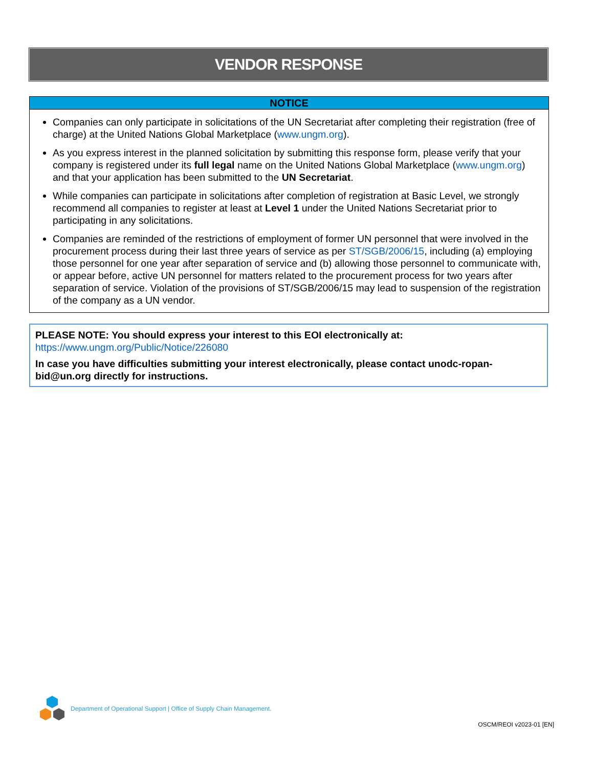VENDOR RESPONSE
NOTICE
Companies can only participate in solicitations of the UN Secretariat after completing their registration (free of charge) at the United Nations Global Marketplace (www.ungm.org).
As you express interest in the planned solicitation by submitting this response form, please verify that your company is registered under its full legal name on the United Nations Global Marketplace (www.ungm.org) and that your application has been submitted to the UN Secretariat.
While companies can participate in solicitations after completion of registration at Basic Level, we strongly recommend all companies to register at least at Level 1 under the United Nations Secretariat prior to participating in any solicitations.
Companies are reminded of the restrictions of employment of former UN personnel that were involved in the procurement process during their last three years of service as per ST/SGB/2006/15, including (a) employing those personnel for one year after separation of service and (b) allowing those personnel to communicate with, or appear before, active UN personnel for matters related to the procurement process for two years after separation of service. Violation of the provisions of ST/SGB/2006/15 may lead to suspension of the registration of the company as a UN vendor.
PLEASE NOTE: You should express your interest to this EOI electronically at:
https://www.ungm.org/Public/Notice/226080
In case you have difficulties submitting your interest electronically, please contact unodc-ropan-bid@un.org directly for instructions.
Department of Operational Support | Office of Supply Chain Management.
OSCM/REOI v2023-01 [EN]